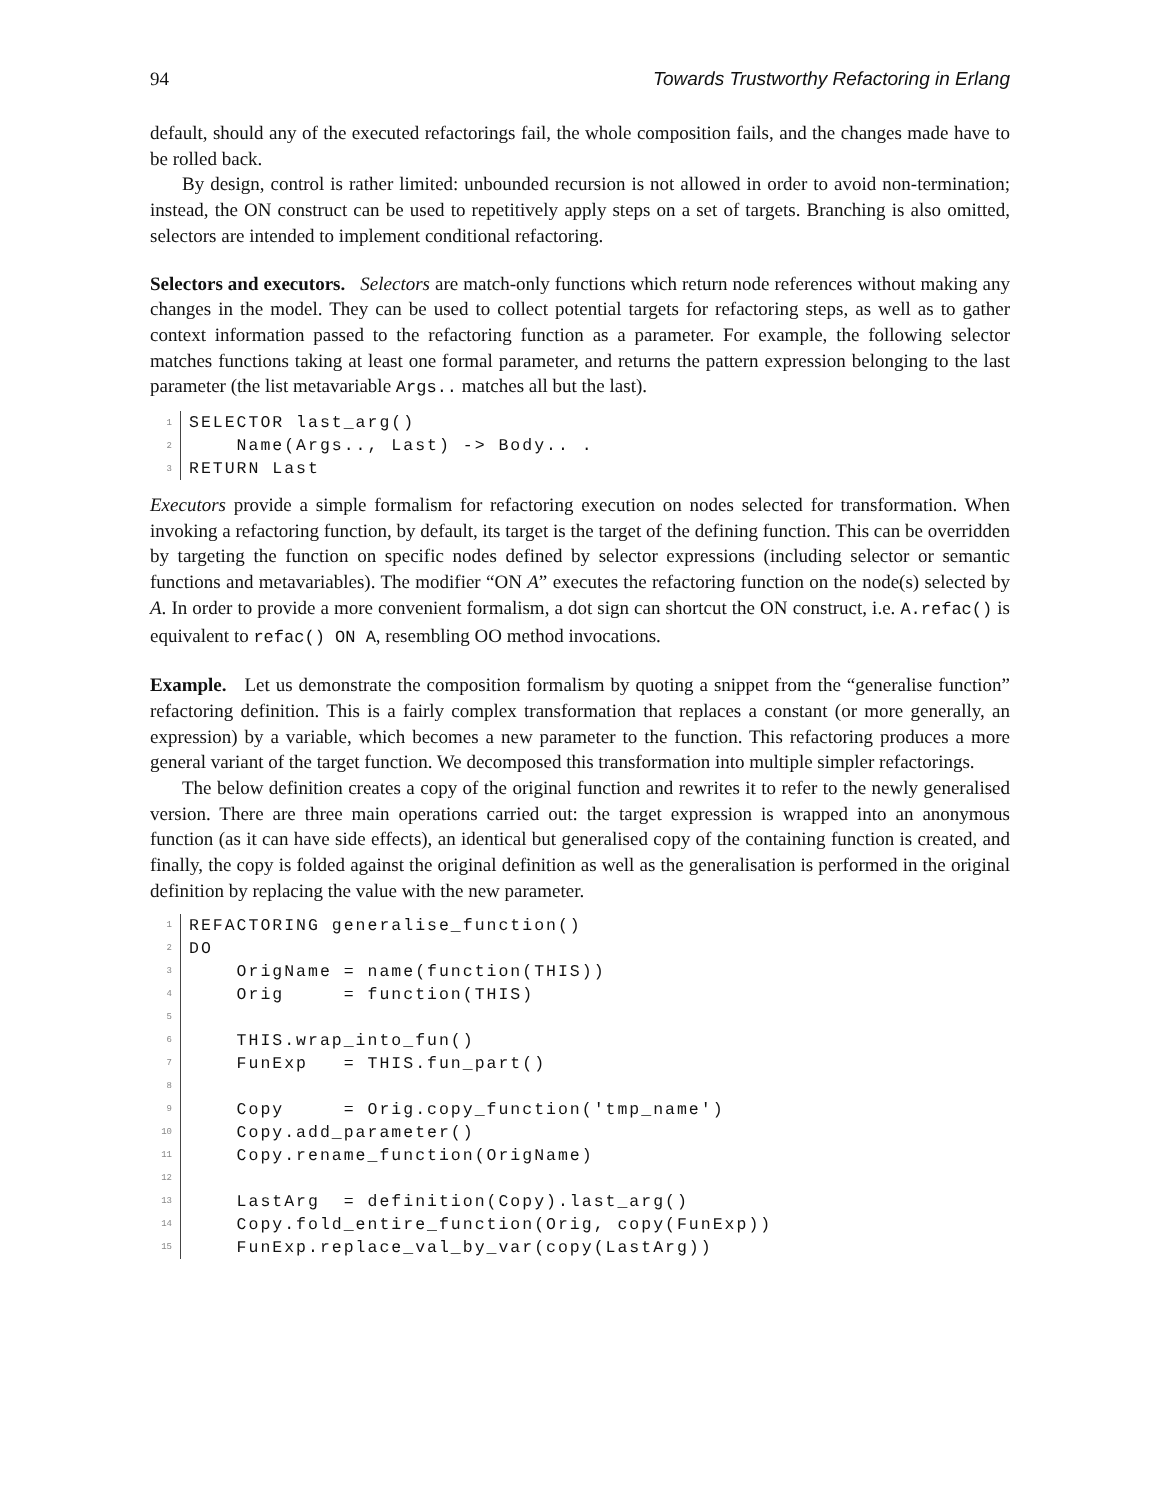94 Towards Trustworthy Refactoring in Erlang
default, should any of the executed refactorings fail, the whole composition fails, and the changes made have to be rolled back.
By design, control is rather limited: unbounded recursion is not allowed in order to avoid non-termination; instead, the ON construct can be used to repetitively apply steps on a set of targets. Branching is also omitted, selectors are intended to implement conditional refactoring.
Selectors and executors. Selectors are match-only functions which return node references without making any changes in the model. They can be used to collect potential targets for refactoring steps, as well as to gather context information passed to the refactoring function as a parameter. For example, the following selector matches functions taking at least one formal parameter, and returns the pattern expression belonging to the last parameter (the list metavariable Args.. matches all but the last).
| 1 | SELECTOR last_arg() |
| 2 | Name(Args.., Last) -> Body.. . |
| 3 | RETURN Last |
Executors provide a simple formalism for refactoring execution on nodes selected for transformation. When invoking a refactoring function, by default, its target is the target of the defining function. This can be overridden by targeting the function on specific nodes defined by selector expressions (including selector or semantic functions and metavariables). The modifier “ON A” executes the refactoring function on the node(s) selected by A. In order to provide a more convenient formalism, a dot sign can shortcut the ON construct, i.e. A.refac() is equivalent to refac() ON A, resembling OO method invocations.
Example. Let us demonstrate the composition formalism by quoting a snippet from the “generalise function” refactoring definition. This is a fairly complex transformation that replaces a constant (or more generally, an expression) by a variable, which becomes a new parameter to the function. This refactoring produces a more general variant of the target function. We decomposed this transformation into multiple simpler refactorings.
The below definition creates a copy of the original function and rewrites it to refer to the newly generalised version. There are three main operations carried out: the target expression is wrapped into an anonymous function (as it can have side effects), an identical but generalised copy of the containing function is created, and finally, the copy is folded against the original definition as well as the generalisation is performed in the original definition by replacing the value with the new parameter.
| 1 | REFACTORING generalise_function() |
| 2 | DO |
| 3 | OrigName = name(function(THIS)) |
| 4 | Orig = function(THIS) |
| 5 | |
| 6 | THIS.wrap_into_fun() |
| 7 | FunExp = THIS.fun_part() |
| 8 | |
| 9 | Copy = Orig.copy_function('tmp_name') |
| 10 | Copy.add_parameter() |
| 11 | Copy.rename_function(OrigName) |
| 12 | |
| 13 | LastArg = definition(Copy).last_arg() |
| 14 | Copy.fold_entire_function(Orig, copy(FunExp)) |
| 15 | FunExp.replace_val_by_var(copy(LastArg)) |